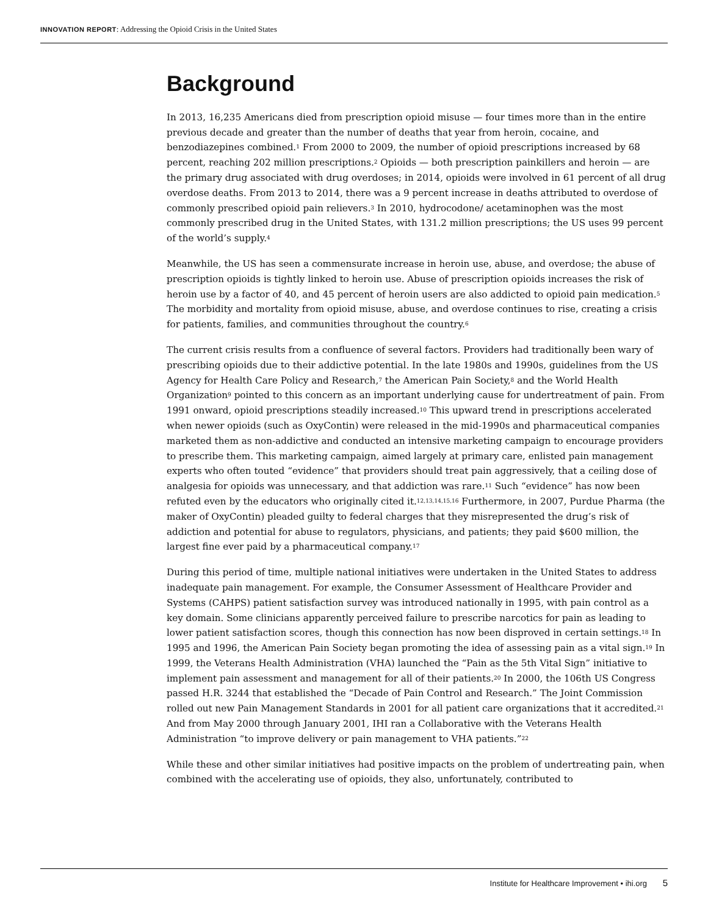INNOVATION REPORT: Addressing the Opioid Crisis in the United States
Background
In 2013, 16,235 Americans died from prescription opioid misuse — four times more than in the entire previous decade and greater than the number of deaths that year from heroin, cocaine, and benzodiazepines combined.<sup>1</sup> From 2000 to 2009, the number of opioid prescriptions increased by 68 percent, reaching 202 million prescriptions.<sup>2</sup> Opioids — both prescription painkillers and heroin — are the primary drug associated with drug overdoses; in 2014, opioids were involved in 61 percent of all drug overdose deaths. From 2013 to 2014, there was a 9 percent increase in deaths attributed to overdose of commonly prescribed opioid pain relievers.<sup>3</sup> In 2010, hydrocodone/ acetaminophen was the most commonly prescribed drug in the United States, with 131.2 million prescriptions; the US uses 99 percent of the world’s supply.<sup>4</sup>
Meanwhile, the US has seen a commensurate increase in heroin use, abuse, and overdose; the abuse of prescription opioids is tightly linked to heroin use. Abuse of prescription opioids increases the risk of heroin use by a factor of 40, and 45 percent of heroin users are also addicted to opioid pain medication.<sup>5</sup> The morbidity and mortality from opioid misuse, abuse, and overdose continues to rise, creating a crisis for patients, families, and communities throughout the country.<sup>6</sup>
The current crisis results from a confluence of several factors. Providers had traditionally been wary of prescribing opioids due to their addictive potential. In the late 1980s and 1990s, guidelines from the US Agency for Health Care Policy and Research,<sup>7</sup> the American Pain Society,<sup>8</sup> and the World Health Organization<sup>9</sup> pointed to this concern as an important underlying cause for undertreatment of pain. From 1991 onward, opioid prescriptions steadily increased.<sup>10</sup> This upward trend in prescriptions accelerated when newer opioids (such as OxyContin) were released in the mid-1990s and pharmaceutical companies marketed them as non-addictive and conducted an intensive marketing campaign to encourage providers to prescribe them. This marketing campaign, aimed largely at primary care, enlisted pain management experts who often touted “evidence” that providers should treat pain aggressively, that a ceiling dose of analgesia for opioids was unnecessary, and that addiction was rare.<sup>11</sup> Such “evidence” has now been refuted even by the educators who originally cited it.<sup>12,13,14,15,16</sup> Furthermore, in 2007, Purdue Pharma (the maker of OxyContin) pleaded guilty to federal charges that they misrepresented the drug’s risk of addiction and potential for abuse to regulators, physicians, and patients; they paid $600 million, the largest fine ever paid by a pharmaceutical company.<sup>17</sup>
During this period of time, multiple national initiatives were undertaken in the United States to address inadequate pain management. For example, the Consumer Assessment of Healthcare Provider and Systems (CAHPS) patient satisfaction survey was introduced nationally in 1995, with pain control as a key domain. Some clinicians apparently perceived failure to prescribe narcotics for pain as leading to lower patient satisfaction scores, though this connection has now been disproved in certain settings.<sup>18</sup> In 1995 and 1996, the American Pain Society began promoting the idea of assessing pain as a vital sign.<sup>19</sup> In 1999, the Veterans Health Administration (VHA) launched the “Pain as the 5th Vital Sign” initiative to implement pain assessment and management for all of their patients.<sup>20</sup> In 2000, the 106th US Congress passed H.R. 3244 that established the “Decade of Pain Control and Research.” The Joint Commission rolled out new Pain Management Standards in 2001 for all patient care organizations that it accredited.<sup>21</sup> And from May 2000 through January 2001, IHI ran a Collaborative with the Veterans Health Administration “to improve delivery or pain management to VHA patients.”<sup>22</sup>
While these and other similar initiatives had positive impacts on the problem of undertreating pain, when combined with the accelerating use of opioids, they also, unfortunately, contributed to
Institute for Healthcare Improvement • ihi.org 5